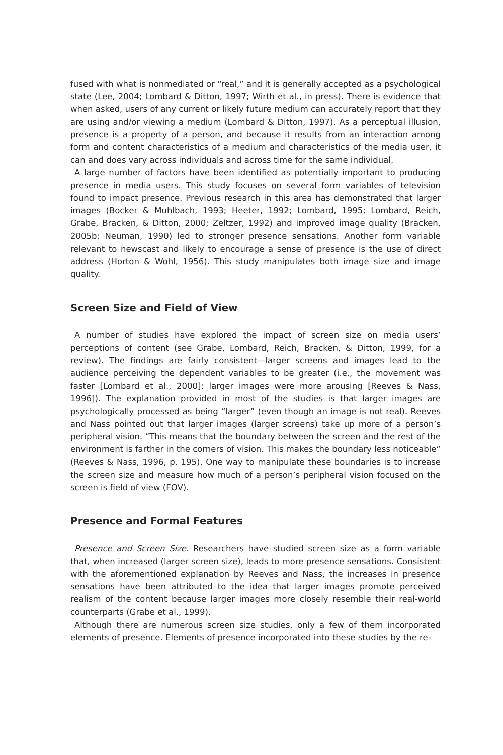fused with what is nonmediated or “real,” and it is generally accepted as a psychological state (Lee, 2004; Lombard & Ditton, 1997; Wirth et al., in press). There is evidence that when asked, users of any current or likely future medium can accurately report that they are using and/or viewing a medium (Lombard & Ditton, 1997). As a perceptual illusion, presence is a property of a person, and because it results from an interaction among form and content characteristics of a medium and characteristics of the media user, it can and does vary across individuals and across time for the same individual.
A large number of factors have been identified as potentially important to producing presence in media users. This study focuses on several form variables of television found to impact presence. Previous research in this area has demonstrated that larger images (Bocker & Muhlbach, 1993; Heeter, 1992; Lombard, 1995; Lombard, Reich, Grabe, Bracken, & Ditton, 2000; Zeltzer, 1992) and improved image quality (Bracken, 2005b; Neuman, 1990) led to stronger presence sensations. Another form variable relevant to newscast and likely to encourage a sense of presence is the use of direct address (Horton & Wohl, 1956). This study manipulates both image size and image quality.
Screen Size and Field of View
A number of studies have explored the impact of screen size on media users’ perceptions of content (see Grabe, Lombard, Reich, Bracken, & Ditton, 1999, for a review). The findings are fairly consistent—larger screens and images lead to the audience perceiving the dependent variables to be greater (i.e., the movement was faster [Lombard et al., 2000]; larger images were more arousing [Reeves & Nass, 1996]). The explanation provided in most of the studies is that larger images are psychologically processed as being “larger” (even though an image is not real). Reeves and Nass pointed out that larger images (larger screens) take up more of a person’s peripheral vision. “This means that the boundary between the screen and the rest of the environment is farther in the corners of vision. This makes the boundary less noticeable” (Reeves & Nass, 1996, p. 195). One way to manipulate these boundaries is to increase the screen size and measure how much of a person’s peripheral vision focused on the screen is field of view (FOV).
Presence and Formal Features
Presence and Screen Size. Researchers have studied screen size as a form variable that, when increased (larger screen size), leads to more presence sensations. Consistent with the aforementioned explanation by Reeves and Nass, the increases in presence sensations have been attributed to the idea that larger images promote perceived realism of the content because larger images more closely resemble their real-world counterparts (Grabe et al., 1999).
Although there are numerous screen size studies, only a few of them incorporated elements of presence. Elements of presence incorporated into these studies by the re-